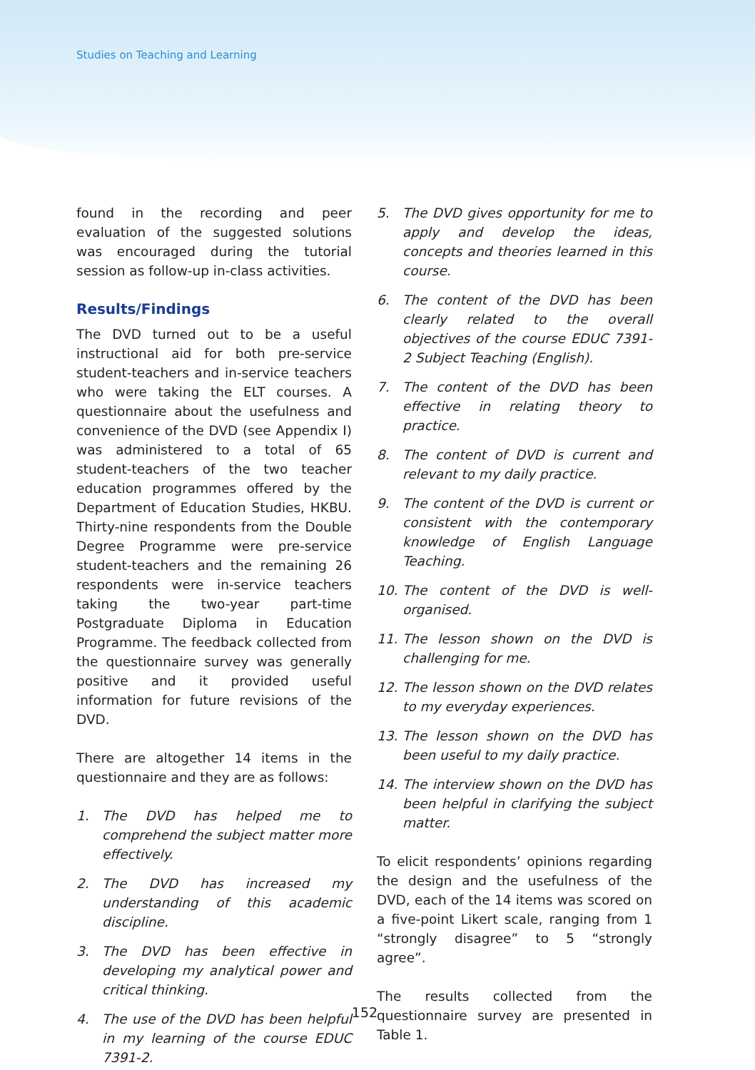Studies on Teaching and Learning
found in the recording and peer evaluation of the suggested solutions was encouraged during the tutorial session as follow-up in-class activities.
Results/Findings
The DVD turned out to be a useful instructional aid for both pre-service student-teachers and in-service teachers who were taking the ELT courses. A questionnaire about the usefulness and convenience of the DVD (see Appendix I) was administered to a total of 65 student-teachers of the two teacher education programmes offered by the Department of Education Studies, HKBU. Thirty-nine respondents from the Double Degree Programme were pre-service student-teachers and the remaining 26 respondents were in-service teachers taking the two-year part-time Postgraduate Diploma in Education Programme. The feedback collected from the questionnaire survey was generally positive and it provided useful information for future revisions of the DVD.
There are altogether 14 items in the questionnaire and they are as follows:
1. The DVD has helped me to comprehend the subject matter more effectively.
2. The DVD has increased my understanding of this academic discipline.
3. The DVD has been effective in developing my analytical power and critical thinking.
4. The use of the DVD has been helpful in my learning of the course EDUC 7391-2.
5. The DVD gives opportunity for me to apply and develop the ideas, concepts and theories learned in this course.
6. The content of the DVD has been clearly related to the overall objectives of the course EDUC 7391-2 Subject Teaching (English).
7. The content of the DVD has been effective in relating theory to practice.
8. The content of DVD is current and relevant to my daily practice.
9. The content of the DVD is current or consistent with the contemporary knowledge of English Language Teaching.
10. The content of the DVD is well-organised.
11. The lesson shown on the DVD is challenging for me.
12. The lesson shown on the DVD relates to my everyday experiences.
13. The lesson shown on the DVD has been useful to my daily practice.
14. The interview shown on the DVD has been helpful in clarifying the subject matter.
To elicit respondents’ opinions regarding the design and the usefulness of the DVD, each of the 14 items was scored on a five-point Likert scale, ranging from 1 “strongly disagree” to 5 “strongly agree”.
The results collected from the questionnaire survey are presented in Table 1.
152